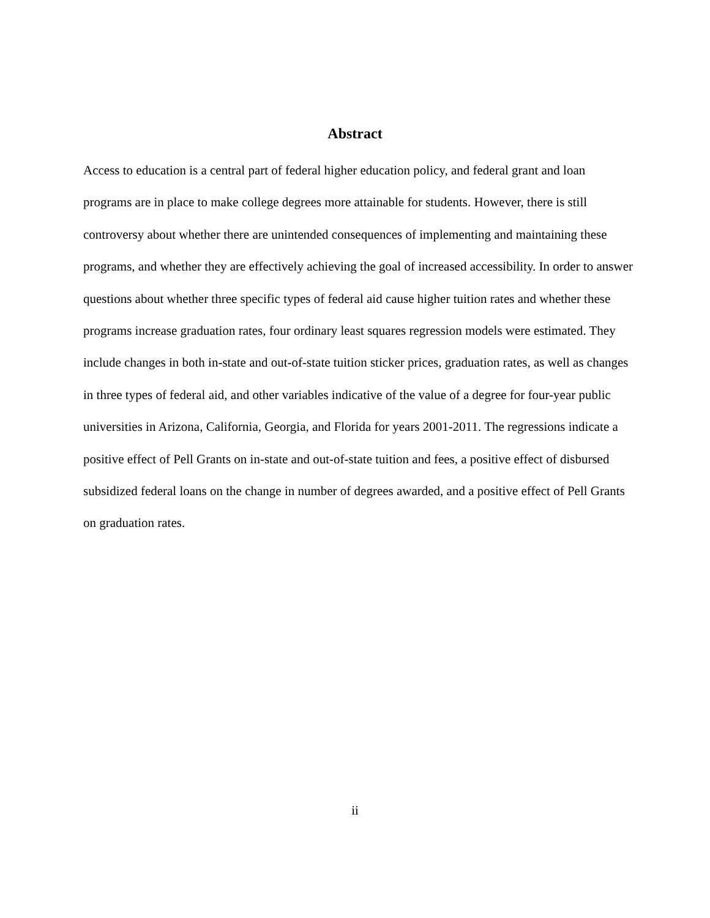Abstract
Access to education is a central part of federal higher education policy, and federal grant and loan programs are in place to make college degrees more attainable for students. However, there is still controversy about whether there are unintended consequences of implementing and maintaining these programs, and whether they are effectively achieving the goal of increased accessibility. In order to answer questions about whether three specific types of federal aid cause higher tuition rates and whether these programs increase graduation rates, four ordinary least squares regression models were estimated. They include changes in both in-state and out-of-state tuition sticker prices, graduation rates, as well as changes in three types of federal aid, and other variables indicative of the value of a degree for four-year public universities in Arizona, California, Georgia, and Florida for years 2001-2011. The regressions indicate a positive effect of Pell Grants on in-state and out-of-state tuition and fees, a positive effect of disbursed subsidized federal loans on the change in number of degrees awarded, and a positive effect of Pell Grants on graduation rates.
ii